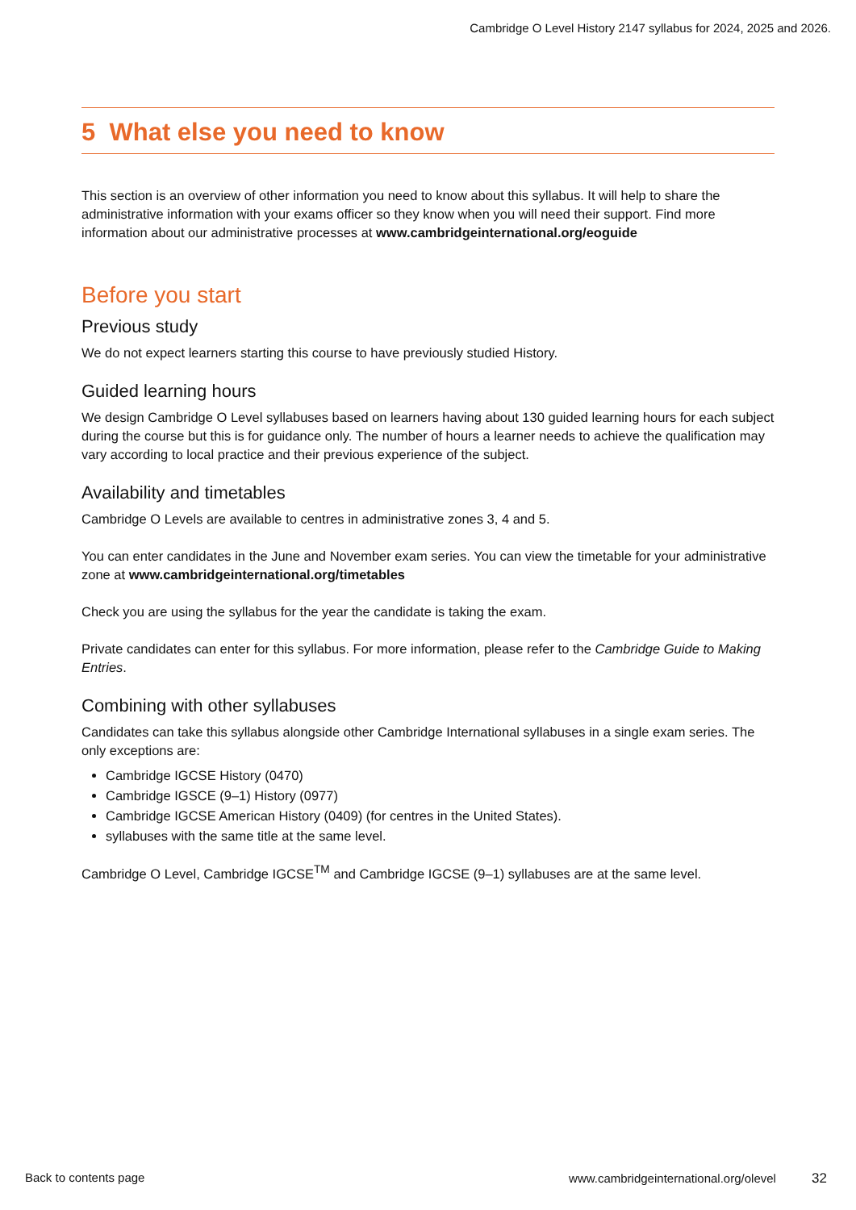Cambridge O Level History 2147 syllabus for 2024, 2025 and 2026.
5 What else you need to know
This section is an overview of other information you need to know about this syllabus. It will help to share the administrative information with your exams officer so they know when you will need their support. Find more information about our administrative processes at www.cambridgeinternational.org/eoguide
Before you start
Previous study
We do not expect learners starting this course to have previously studied History.
Guided learning hours
We design Cambridge O Level syllabuses based on learners having about 130 guided learning hours for each subject during the course but this is for guidance only. The number of hours a learner needs to achieve the qualification may vary according to local practice and their previous experience of the subject.
Availability and timetables
Cambridge O Levels are available to centres in administrative zones 3, 4 and 5.
You can enter candidates in the June and November exam series. You can view the timetable for your administrative zone at www.cambridgeinternational.org/timetables
Check you are using the syllabus for the year the candidate is taking the exam.
Private candidates can enter for this syllabus. For more information, please refer to the Cambridge Guide to Making Entries.
Combining with other syllabuses
Candidates can take this syllabus alongside other Cambridge International syllabuses in a single exam series. The only exceptions are:
Cambridge IGCSE History (0470)
Cambridge IGSCE (9–1) History (0977)
Cambridge IGCSE American History (0409) (for centres in the United States).
syllabuses with the same title at the same level.
Cambridge O Level, Cambridge IGCSE<sup>TM</sup> and Cambridge IGCSE (9–1) syllabuses are at the same level.
Back to contents page
www.cambridgeinternational.org/olevel 32